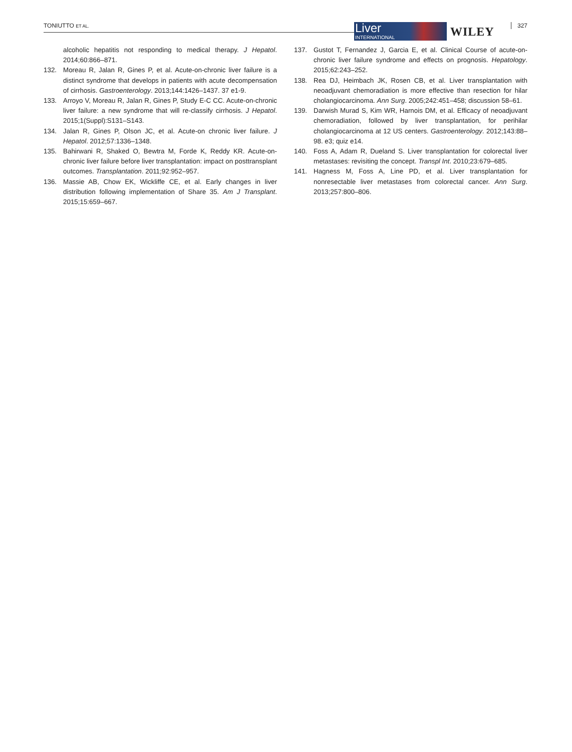TONIUTTO ET AL. Liver
INTERNATIONAL
WILEY 327
alcoholic hepatitis not responding to medical therapy. J Hepatol. 2014;60:866–871.
132. Moreau R, Jalan R, Gines P, et al. Acute-on-chronic liver failure is a distinct syndrome that develops in patients with acute decompensation of cirrhosis. Gastroenterology. 2013;144:1426–1437. 37 e1-9.
133. Arroyo V, Moreau R, Jalan R, Gines P, Study E-C CC. Acute-on-chronic liver failure: a new syndrome that will re-classify cirrhosis. J Hepatol. 2015;1(Suppl):S131–S143.
134. Jalan R, Gines P, Olson JC, et al. Acute-on chronic liver failure. J Hepatol. 2012;57:1336–1348.
135. Bahirwani R, Shaked O, Bewtra M, Forde K, Reddy KR. Acute-on-chronic liver failure before liver transplantation: impact on posttransplant outcomes. Transplantation. 2011;92:952–957.
136. Massie AB, Chow EK, Wickliffe CE, et al. Early changes in liver distribution following implementation of Share 35. Am J Transplant. 2015;15:659–667.
137. Gustot T, Fernandez J, Garcia E, et al. Clinical Course of acute-on-chronic liver failure syndrome and effects on prognosis. Hepatology. 2015;62:243–252.
138. Rea DJ, Heimbach JK, Rosen CB, et al. Liver transplantation with neoadjuvant chemoradiation is more effective than resection for hilar cholangiocarcinoma. Ann Surg. 2005;242:451–458; discussion 58–61.
139. Darwish Murad S, Kim WR, Harnois DM, et al. Efficacy of neoadjuvant chemoradiation, followed by liver transplantation, for perihilar cholangiocarcinoma at 12 US centers. Gastroenterology. 2012;143:88–98. e3; quiz e14.
140. Foss A, Adam R, Dueland S. Liver transplantation for colorectal liver metastases: revisiting the concept. Transpl Int. 2010;23:679–685.
141. Hagness M, Foss A, Line PD, et al. Liver transplantation for nonresectable liver metastases from colorectal cancer. Ann Surg. 2013;257:800–806.